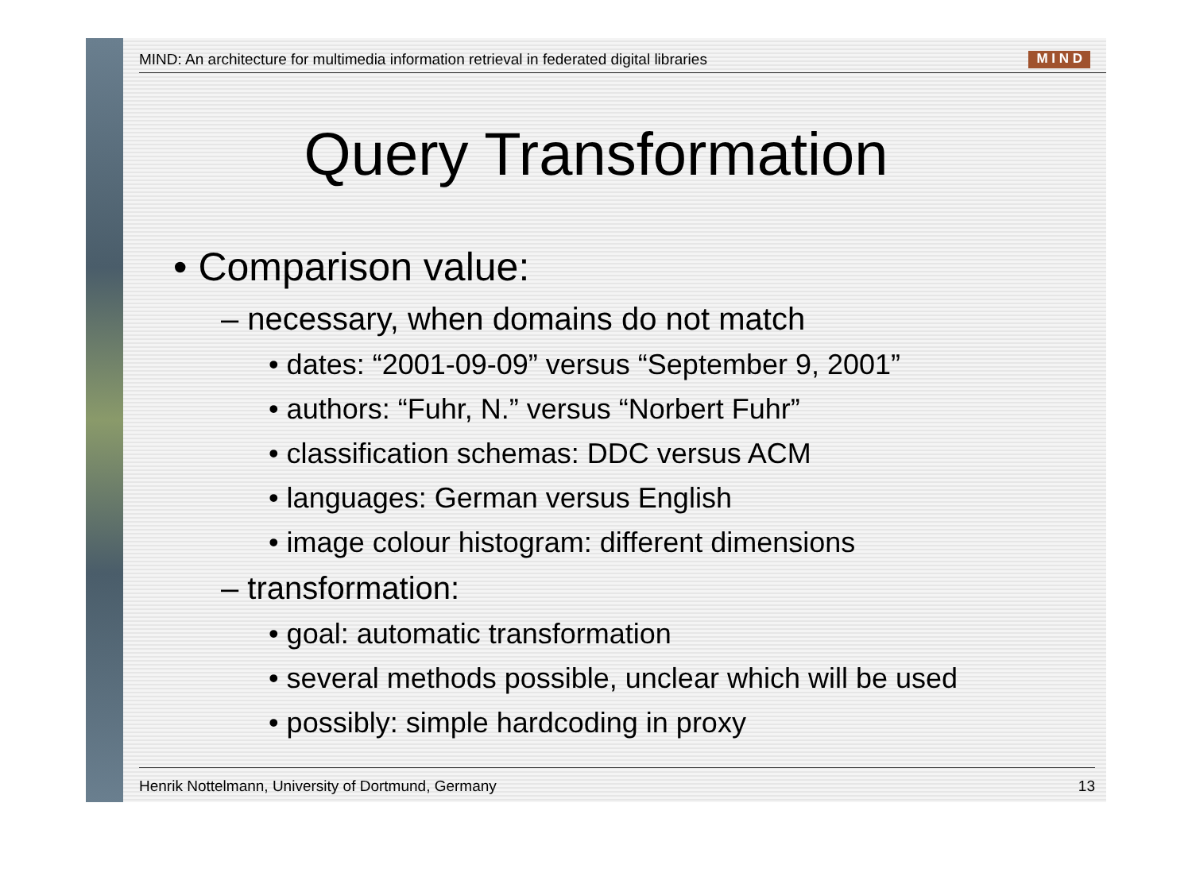MIND: An architecture for multimedia information retrieval in federated digital libraries M I N D
Query Transformation
• Comparison value:
– necessary, when domains do not match
• dates: “2001-09-09” versus “September 9, 2001”
• authors: “Fuhr, N.” versus “Norbert Fuhr”
• classification schemas: DDC versus ACM
• languages: German versus English
• image colour histogram: different dimensions
– transformation:
• goal: automatic transformation
• several methods possible, unclear which will be used
• possibly: simple hardcoding in proxy
Henrik Nottelmann, University of Dortmund, Germany 13